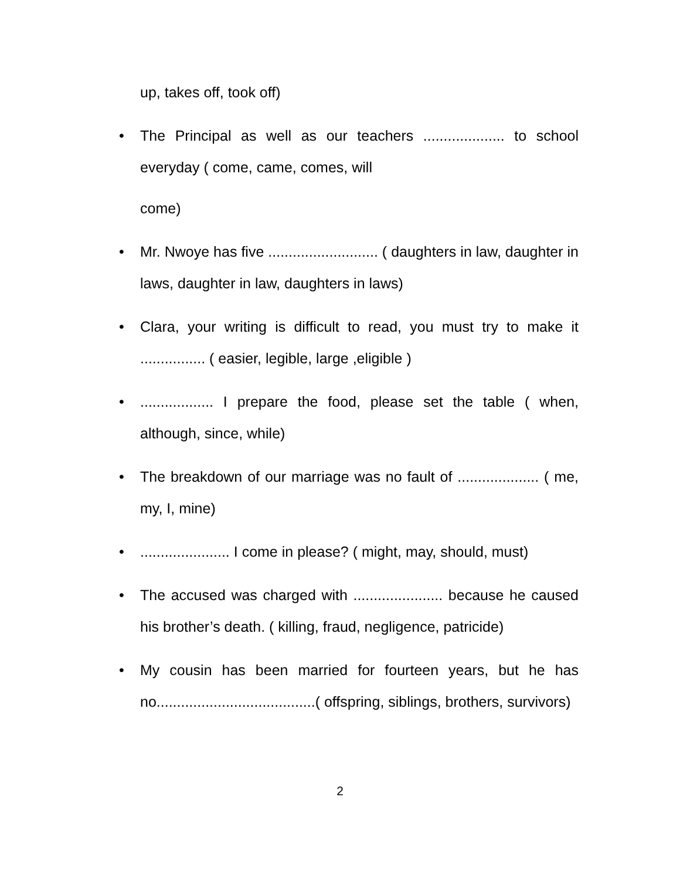up, takes off, took off)
•
The Principal as well as our teachers .................... to school everyday ( come, came, comes, will
come)
•
Mr. Nwoye has five ........................... ( daughters in law, daughter in laws, daughter in law, daughters in laws)
•
Clara, your writing is difficult to read, you must try to make it ................ ( easier, legible, large ,eligible )
•
.................. I prepare the food, please set the table ( when, although, since, while)
•
The breakdown of our marriage was no fault of .................... ( me, my, I, mine)
•
...................... I come in please? ( might, may, should, must)
•
The accused was charged with ...................... because he caused his brother’s death. ( killing, fraud, negligence, patricide)
•
My cousin has been married for fourteen years, but he has no.......................................( offspring, siblings, brothers, survivors)
2